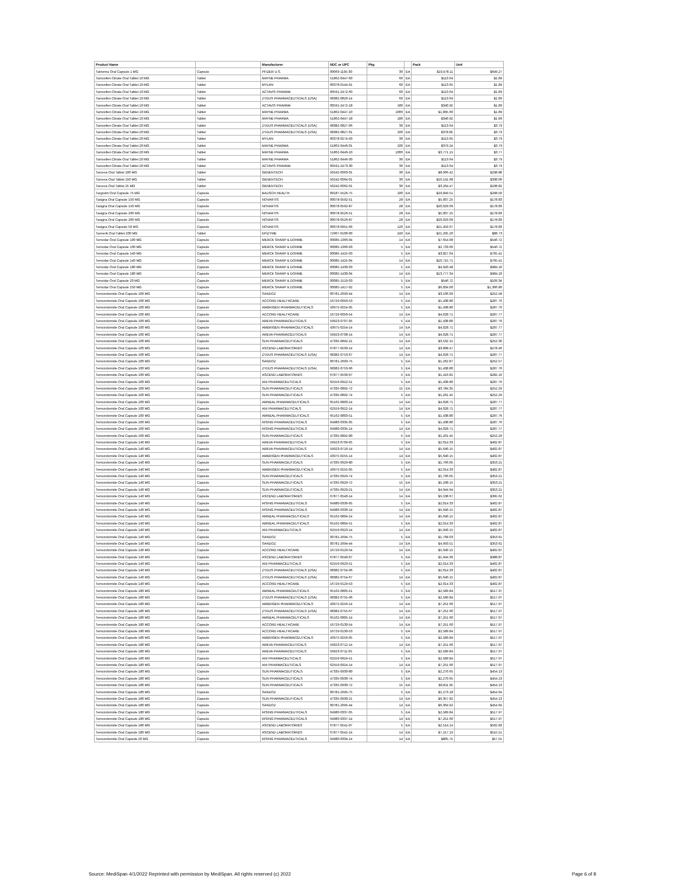| Product Name | | Manufacturer | NDC or UPC | Pkg | | Pack | Unit |
| --- | --- | --- | --- | --- | --- | --- | --- |
| Talzenna Oral Capsule 1 MG | Capsule | PFIZER U.S. | 00069-1195-30 | 30 | EA | $19,478.11 | $649.27 |
| Tamoxifen Citrate Oral Tablet 10 MG | Tablet | MAYNE PHARMA | 51862-0447-60 | 60 | EA | $113.64 | $1.89 |
| Tamoxifen Citrate Oral Tablet 10 MG | Tablet | MYLAN | 00378-0144-91 | 60 | EA | $113.65 | $1.89 |
| Tamoxifen Citrate Oral Tablet 10 MG | Tablet | ACTAVIS PHARMA | 00591-2472-60 | 60 | EA | $113.64 | $1.89 |
| Tamoxifen Citrate Oral Tablet 10 MG | Tablet | ZYDUS PHARMACEUTICALS (USA) | 68382-0826-14 | 60 | EA | $113.64 | $1.89 |
| Tamoxifen Citrate Oral Tablet 10 MG | Tablet | ACTAVIS PHARMA | 00591-2472-18 | 180 | EA | $340.92 | $1.89 |
| Tamoxifen Citrate Oral Tablet 10 MG | Tablet | MAYNE PHARMA | 51862-0447-10 | 1000 | EA | $1,895.60 | $1.89 |
| Tamoxifen Citrate Oral Tablet 10 MG | Tablet | MAYNE PHARMA | 51862-0447-18 | 180 | EA | $340.92 | $1.89 |
| Tamoxifen Citrate Oral Tablet 20 MG | Tablet | ZYDUS PHARMACEUTICALS (USA) | 68382-0827-06 | 30 | EA | $113.64 | $3.79 |
| Tamoxifen Citrate Oral Tablet 20 MG | Tablet | ZYDUS PHARMACEUTICALS (USA) | 68382-0827-01 | 100 | EA | $378.85 | $3.79 |
| Tamoxifen Citrate Oral Tablet 20 MG | Tablet | MYLAN | 00378-0274-93 | 30 | EA | $113.65 | $3.79 |
| Tamoxifen Citrate Oral Tablet 20 MG | Tablet | MAYNE PHARMA | 51862-0446-01 | 100 | EA | $379.24 | $3.79 |
| Tamoxifen Citrate Oral Tablet 20 MG | Tablet | MAYNE PHARMA | 51862-0446-10 | 1000 | EA | $3,771.15 | $3.77 |
| Tamoxifen Citrate Oral Tablet 20 MG | Tablet | MAYNE PHARMA | 51862-0446-30 | 30 | EA | $113.64 | $3.79 |
| Tamoxifen Citrate Oral Tablet 20 MG | Tablet | ACTAVIS PHARMA | 00591-2473-30 | 30 | EA | $113.64 | $3.79 |
| Tarceva Oral Tablet 100 MG | Tablet | GENENTECH | 50242-0063-01 | 30 | EA | $8,966.42 | $298.88 |
| Tarceva Oral Tablet 150 MG | Tablet | GENENTECH | 50242-0064-01 | 30 | EA | $10,141.68 | $338.06 |
| Tarceva Oral Tablet 25 MG | Tablet | GENENTECH | 50242-0062-01 | 30 | EA | $3,264.47 | $108.82 |
| Targretin Oral Capsule 75 MG | Capsule | BAUSCH HEALTH | 00187-5526-75 | 100 | EA | $29,849.51 | $298.50 |
| Tasigna Oral Capsule 150 MG | Capsule | NOVARTIS | 00078-0592-51 | 28 | EA | $5,007.25 | $178.83 |
| Tasigna Oral Capsule 150 MG | Capsule | NOVARTIS | 00078-0592-87 | 28 | EA | $20,029.09 | $178.83 |
| Tasigna Oral Capsule 200 MG | Capsule | NOVARTIS | 00078-0526-51 | 28 | EA | $5,007.25 | $178.83 |
| Tasigna Oral Capsule 200 MG | Capsule | NOVARTIS | 00078-0526-87 | 28 | EA | $20,029.09 | $178.83 |
| Tasigna Oral Capsule 50 MG | Capsule | NOVARTIS | 00078-0951-66 | 120 | EA | $21,459.67 | $178.83 |
| Tazverik Oral Tablet 200 MG | Tablet | EPIZYME | 72607-0100-00 | 240 | EA | $21,295.20 | $88.73 |
| Temodar Oral Capsule 100 MG | Capsule | MERCK SHARP & DOHME | 00085-1366-04 | 14 | EA | $7,654.08 | $546.72 |
| Temodar Oral Capsule 100 MG | Capsule | MERCK SHARP & DOHME | 00085-1366-03 | 5 | EA | $2,733.60 | $546.72 |
| Temodar Oral Capsule 140 MG | Capsule | MERCK SHARP & DOHME | 00085-1425-03 | 5 | EA | $3,827.04 | $765.41 |
| Temodar Oral Capsule 140 MG | Capsule | MERCK SHARP & DOHME | 00085-1425-04 | 14 | EA | $10,715.71 | $765.41 |
| Temodar Oral Capsule 180 MG | Capsule | MERCK SHARP & DOHME | 00085-1430-03 | 5 | EA | $4,920.48 | $984.10 |
| Temodar Oral Capsule 180 MG | Capsule | MERCK SHARP & DOHME | 00085-1430-04 | 14 | EA | $13,777.34 | $984.10 |
| Temodar Oral Capsule 20 MG | Capsule | MERCK SHARP & DOHME | 00085-1519-03 | 5 | EA | $546.72 | $109.34 |
| Temodar Oral Capsule 250 MG | Capsule | MERCK SHARP & DOHME | 00085-1417-02 | 5 | EA | $6,834.00 | $1,366.80 |
| Temozolomide Oral Capsule 100 MG | Capsule | SANDOZ | 00781-2693-44 | 14 | EA | $3,536.09 | $252.58 |
| Temozolomide Oral Capsule 100 MG | Capsule | ACCORD HEALTHCARE | 16729-0050-53 | 5 | EA | $1,438.80 | $287.76 |
| Temozolomide Oral Capsule 100 MG | Capsule | AMERIGEN PHARMACEUTICALS | 43975-0254-05 | 5 | EA | $1,438.80 | $287.76 |
| Temozolomide Oral Capsule 100 MG | Capsule | ACCORD HEALTHCARE | 16729-0050-54 | 14 | EA | $4,028.71 | $287.77 |
| Temozolomide Oral Capsule 100 MG | Capsule | AREVA PHARMACEUTICALS | 59923-0707-05 | 5 | EA | $1,438.80 | $287.76 |
| Temozolomide Oral Capsule 100 MG | Capsule | AMERIGEN PHARMACEUTICALS | 43975-0254-14 | 14 | EA | $4,028.71 | $287.77 |
| Temozolomide Oral Capsule 100 MG | Capsule | AREVA PHARMACEUTICALS | 59923-0708-14 | 14 | EA | $4,028.71 | $287.77 |
| Temozolomide Oral Capsule 100 MG | Capsule | SUN PHARMACEUTICALS | 47335-0892-21 | 14 | EA | $3,532.15 | $252.30 |
| Temozolomide Oral Capsule 100 MG | Capsule | ASCEND LABORATORIES | 67877-0539-14 | 14 | EA | $3,898.47 | $278.46 |
| Temozolomide Oral Capsule 100 MG | Capsule | ZYDUS PHARMACEUTICALS (USA) | 68382-0753-67 | 14 | EA | $4,028.71 | $287.77 |
| Temozolomide Oral Capsule 100 MG | Capsule | SANDOZ | 00781-2693-75 | 5 | EA | $1,262.87 | $252.57 |
| Temozolomide Oral Capsule 100 MG | Capsule | ZYDUS PHARMACEUTICALS (USA) | 68382-0753-96 | 5 | EA | $1,438.80 | $287.76 |
| Temozolomide Oral Capsule 100 MG | Capsule | ASCEND LABORATORIES | 67877-0539-07 | 5 | EA | $1,410.81 | $282.16 |
| Temozolomide Oral Capsule 100 MG | Capsule | ANI PHARMACEUTICALS | 62559-0922-51 | 5 | EA | $1,438.80 | $287.76 |
| Temozolomide Oral Capsule 100 MG | Capsule | SUN PHARMACEUTICALS | 47335-0892-72 | 15 | EA | $3,784.35 | $252.29 |
| Temozolomide Oral Capsule 100 MG | Capsule | SUN PHARMACEUTICALS | 47335-0892-74 | 5 | EA | $1,261.45 | $252.29 |
| Temozolomide Oral Capsule 100 MG | Capsule | AMNEAL PHARMACEUTICALS | 65162-0803-14 | 14 | EA | $4,028.71 | $287.77 |
| Temozolomide Oral Capsule 100 MG | Capsule | ANI PHARMACEUTICALS | 62559-0922-14 | 14 | EA | $4,028.71 | $287.77 |
| Temozolomide Oral Capsule 100 MG | Capsule | AMNEAL PHARMACEUTICALS | 65162-0803-51 | 5 | EA | $1,438.80 | $287.76 |
| Temozolomide Oral Capsule 100 MG | Capsule | RISING PHARMACEUTICALS | 64980-0335-05 | 5 | EA | $1,438.80 | $287.76 |
| Temozolomide Oral Capsule 100 MG | Capsule | RISING PHARMACEUTICALS | 64980-0335-14 | 14 | EA | $4,028.71 | $287.77 |
| Temozolomide Oral Capsule 100 MG | Capsule | SUN PHARMACEUTICALS | 47335-0892-80 | 5 | EA | $1,261.45 | $252.29 |
| Temozolomide Oral Capsule 140 MG | Capsule | AREVA PHARMACEUTICALS | 59923-0709-05 | 5 | EA | $2,014.33 | $402.87 |
| Temozolomide Oral Capsule 140 MG | Capsule | AREVA PHARMACEUTICALS | 59923-0710-14 | 14 | EA | $5,640.15 | $402.87 |
| Temozolomide Oral Capsule 140 MG | Capsule | AMERIGEN PHARMACEUTICALS | 43975-0255-14 | 14 | EA | $5,640.15 | $402.87 |
| Temozolomide Oral Capsule 140 MG | Capsule | SUN PHARMACEUTICALS | 47335-0929-80 | 5 | EA | $1,766.05 | $353.21 |
| Temozolomide Oral Capsule 140 MG | Capsule | AMERIGEN PHARMACEUTICALS | 43975-0255-05 | 5 | EA | $2,014.33 | $402.87 |
| Temozolomide Oral Capsule 140 MG | Capsule | SUN PHARMACEUTICALS | 47335-0929-74 | 5 | EA | $1,766.05 | $353.21 |
| Temozolomide Oral Capsule 140 MG | Capsule | SUN PHARMACEUTICALS | 47335-0929-72 | 15 | EA | $5,298.15 | $353.21 |
| Temozolomide Oral Capsule 140 MG | Capsule | SUN PHARMACEUTICALS | 47335-0929-21 | 14 | EA | $4,944.94 | $353.21 |
| Temozolomide Oral Capsule 140 MG | Capsule | ASCEND LABORATORIES | 67877-0540-14 | 14 | EA | $5,538.67 | $395.62 |
| Temozolomide Oral Capsule 140 MG | Capsule | RISING PHARMACEUTICALS | 64980-0336-05 | 5 | EA | $2,014.33 | $402.87 |
| Temozolomide Oral Capsule 140 MG | Capsule | RISING PHARMACEUTICALS | 64980-0336-14 | 14 | EA | $5,640.15 | $402.87 |
| Temozolomide Oral Capsule 140 MG | Capsule | AMNEAL PHARMACEUTICALS | 65162-0804-14 | 14 | EA | $5,640.15 | $402.87 |
| Temozolomide Oral Capsule 140 MG | Capsule | AMNEAL PHARMACEUTICALS | 65162-0804-51 | 5 | EA | $2,014.33 | $402.87 |
| Temozolomide Oral Capsule 140 MG | Capsule | ANI PHARMACEUTICALS | 62559-0923-14 | 14 | EA | $5,640.15 | $402.87 |
| Temozolomide Oral Capsule 140 MG | Capsule | SANDOZ | 00781-2694-75 | 5 | EA | $1,768.03 | $353.61 |
| Temozolomide Oral Capsule 140 MG | Capsule | SANDOZ | 00781-2694-44 | 14 | EA | $4,950.51 | $353.61 |
| Temozolomide Oral Capsule 140 MG | Capsule | ACCORD HEALTHCARE | 16729-0129-54 | 14 | EA | $5,640.15 | $402.87 |
| Temozolomide Oral Capsule 140 MG | Capsule | ASCEND LABORATORIES | 67877-0540-07 | 5 | EA | $1,944.36 | $388.87 |
| Temozolomide Oral Capsule 140 MG | Capsule | ANI PHARMACEUTICALS | 62559-0923-51 | 5 | EA | $2,014.33 | $402.87 |
| Temozolomide Oral Capsule 140 MG | Capsule | ZYDUS PHARMACEUTICALS (USA) | 68382-0754-96 | 5 | EA | $2,014.33 | $402.87 |
| Temozolomide Oral Capsule 140 MG | Capsule | ZYDUS PHARMACEUTICALS (USA) | 68382-0754-67 | 14 | EA | $5,640.15 | $402.87 |
| Temozolomide Oral Capsule 140 MG | Capsule | ACCORD HEALTHCARE | 16729-0129-53 | 5 | EA | $2,014.33 | $402.87 |
| Temozolomide Oral Capsule 180 MG | Capsule | AMNEAL PHARMACEUTICALS | 65162-0805-51 | 5 | EA | $2,589.84 | $517.97 |
| Temozolomide Oral Capsule 180 MG | Capsule | ZYDUS PHARMACEUTICALS (USA) | 68382-0755-96 | 5 | EA | $2,589.84 | $517.97 |
| Temozolomide Oral Capsule 180 MG | Capsule | AMERIGEN PHARMACEUTICALS | 43975-0256-14 | 14 | EA | $7,251.60 | $517.97 |
| Temozolomide Oral Capsule 180 MG | Capsule | ZYDUS PHARMACEUTICALS (USA) | 68382-0755-67 | 14 | EA | $7,251.60 | $517.97 |
| Temozolomide Oral Capsule 180 MG | Capsule | AMNEAL PHARMACEUTICALS | 65162-0805-14 | 14 | EA | $7,251.60 | $517.97 |
| Temozolomide Oral Capsule 180 MG | Capsule | ACCORD HEALTHCARE | 16729-0130-54 | 14 | EA | $7,251.60 | $517.97 |
| Temozolomide Oral Capsule 180 MG | Capsule | ACCORD HEALTHCARE | 16729-0130-53 | 5 | EA | $2,589.84 | $517.97 |
| Temozolomide Oral Capsule 180 MG | Capsule | AMERIGEN PHARMACEUTICALS | 43975-0256-05 | 5 | EA | $2,589.84 | $517.97 |
| Temozolomide Oral Capsule 180 MG | Capsule | AREVA PHARMACEUTICALS | 59923-0712-14 | 14 | EA | $7,251.60 | $517.97 |
| Temozolomide Oral Capsule 180 MG | Capsule | AREVA PHARMACEUTICALS | 59923-0711-05 | 5 | EA | $2,589.84 | $517.97 |
| Temozolomide Oral Capsule 180 MG | Capsule | ANI PHARMACEUTICALS | 62559-0924-51 | 5 | EA | $2,589.84 | $517.97 |
| Temozolomide Oral Capsule 180 MG | Capsule | ANI PHARMACEUTICALS | 62559-0924-14 | 14 | EA | $7,251.60 | $517.97 |
| Temozolomide Oral Capsule 180 MG | Capsule | SUN PHARMACEUTICALS | 47335-0930-80 | 5 | EA | $2,270.65 | $454.13 |
| Temozolomide Oral Capsule 180 MG | Capsule | SUN PHARMACEUTICALS | 47335-0930-74 | 5 | EA | $2,270.65 | $454.13 |
| Temozolomide Oral Capsule 180 MG | Capsule | SUN PHARMACEUTICALS | 47335-0930-72 | 15 | EA | $6,811.95 | $454.13 |
| Temozolomide Oral Capsule 180 MG | Capsule | SANDOZ | 00781-2695-75 | 5 | EA | $2,273.18 | $454.64 |
| Temozolomide Oral Capsule 180 MG | Capsule | SUN PHARMACEUTICALS | 47335-0930-21 | 14 | EA | $6,357.82 | $454.13 |
| Temozolomide Oral Capsule 180 MG | Capsule | SANDOZ | 00781-2695-44 | 14 | EA | $6,364.92 | $454.64 |
| Temozolomide Oral Capsule 180 MG | Capsule | RISING PHARMACEUTICALS | 64980-0337-05 | 5 | EA | $2,589.84 | $517.97 |
| Temozolomide Oral Capsule 180 MG | Capsule | RISING PHARMACEUTICALS | 64980-0337-14 | 14 | EA | $7,251.60 | $517.97 |
| Temozolomide Oral Capsule 180 MG | Capsule | ASCEND LABORATORIES | 67877-0541-07 | 5 | EA | $2,514.14 | $502.83 |
| Temozolomide Oral Capsule 180 MG | Capsule | ASCEND LABORATORIES | 67877-0541-14 | 14 | EA | $7,217.19 | $515.51 |
| Temozolomide Oral Capsule 20 MG | Capsule | RISING PHARMACEUTICALS | 64980-0334-14 | 14 | EA | $805.75 | $57.55 |
Source: MediSpan 4/1/2022 Reprinted with permission by MediSpan. All rights reserved (c) 2022 Page 6 of 8